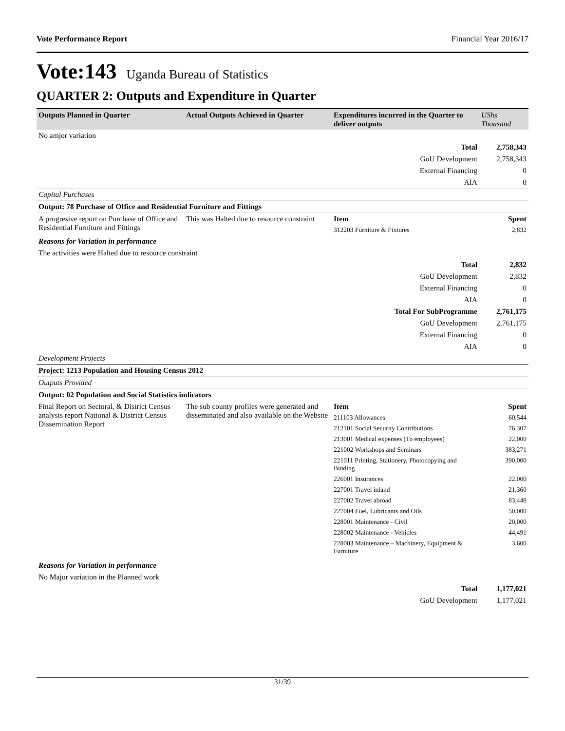Vote Performance Report Financial Year 2016/17
Vote:143 Uganda Bureau of Statistics
QUARTER 2: Outputs and Expenditure in Quarter
| Outputs Planned in Quarter | Actual Outputs Achieved in Quarter | Expenditures incurred in the Quarter to deliver outputs | UShs Thousand |
| --- | --- | --- | --- |
| No amjor variation | | | |
| Total | | | 2,758,343 |
| GoU Development | | | 2,758,343 |
| External Financing | | | 0 |
| AIA | | | 0 |
| Capital Purchases | | | |
| Output: 78 Purchase of Office and Residential Furniture and Fittings | | | |
| A progresive report on Purchase of Office and Residential Furniture and Fittings | This was Halted due to resource constraint | Item | Spent |
| | | 312203 Furniture & Fixtures | 2,832 |
| Reasons for Variation in performance | | | |
| The activities were Halted due to resource constraint | | | |
| Total | | | 2,832 |
| GoU Development | | | 2,832 |
| External Financing | | | 0 |
| AIA | | | 0 |
| Total For SubProgramme | | | 2,761,175 |
| GoU Development | | | 2,761,175 |
| External Financing | | | 0 |
| AIA | | | 0 |
| Development Projects | | | |
| Project: 1213 Population and Housing Census 2012 | | | |
| Outputs Provided | | | |
| Output: 02 Population and Social Statistics indicators | | | |
| Final Report on Sectoral, & District Census analysis report National & District Census Dissemination Report | The sub county profiles were generated and disseminated and also available on the Website | Item | Spent |
| | | 211103 Allowances | 60,544 |
| | | 212101 Social Security Contributions | 76,307 |
| | | 213001 Medical expenses (To employees) | 22,000 |
| | | 221002 Workshops and Seminars | 383,271 |
| | | 221011 Printing, Stationery, Photocopying and Binding | 390,000 |
| | | 226001 Insurances | 22,000 |
| | | 227001 Travel inland | 21,360 |
| | | 227002 Travel abroad | 83,448 |
| | | 227004 Fuel, Lubricants and Oils | 50,000 |
| | | 228001 Maintenance - Civil | 20,000 |
| | | 228002 Maintenance - Vehicles | 44,491 |
| | | 228003 Maintenance – Machinery, Equipment & Furniture | 3,600 |
| Reasons for Variation in performance | | | |
| No Major variation in the Planned work | | | |
| Total | | | 1,177,021 |
| GoU Development | | | 1,177,021 |
31/39